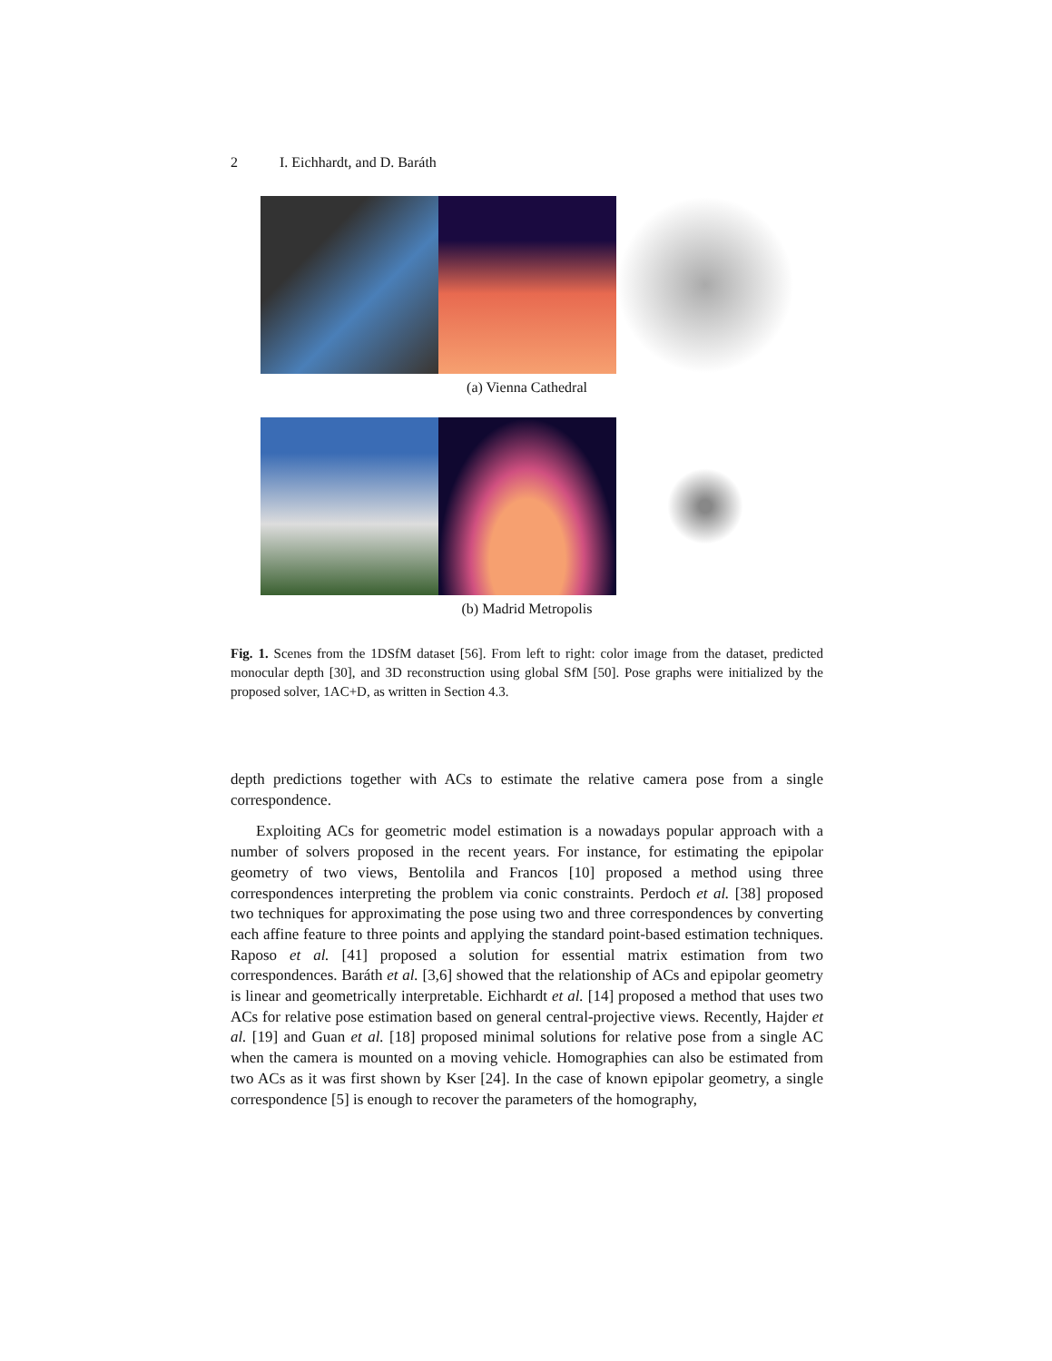2 I. Eichhardt, and D. Baráth
(a) Vienna Cathedral
(b) Madrid Metropolis
Fig. 1. Scenes from the 1DSfM dataset [56]. From left to right: color image from the dataset, predicted monocular depth [30], and 3D reconstruction using global SfM [50]. Pose graphs were initialized by the proposed solver, 1AC+D, as written in Section 4.3.
depth predictions together with ACs to estimate the relative camera pose from a single correspondence.
Exploiting ACs for geometric model estimation is a nowadays popular approach with a number of solvers proposed in the recent years. For instance, for estimating the epipolar geometry of two views, Bentolila and Francos [10] proposed a method using three correspondences interpreting the problem via conic constraints. Perdoch et al. [38] proposed two techniques for approximating the pose using two and three correspondences by converting each affine feature to three points and applying the standard point-based estimation techniques. Raposo et al. [41] proposed a solution for essential matrix estimation from two correspondences. Baráth et al. [3,6] showed that the relationship of ACs and epipolar geometry is linear and geometrically interpretable. Eichhardt et al. [14] proposed a method that uses two ACs for relative pose estimation based on general central-projective views. Recently, Hajder et al. [19] and Guan et al. [18] proposed minimal solutions for relative pose from a single AC when the camera is mounted on a moving vehicle. Homographies can also be estimated from two ACs as it was first shown by Kser [24]. In the case of known epipolar geometry, a single correspondence [5] is enough to recover the parameters of the homography,